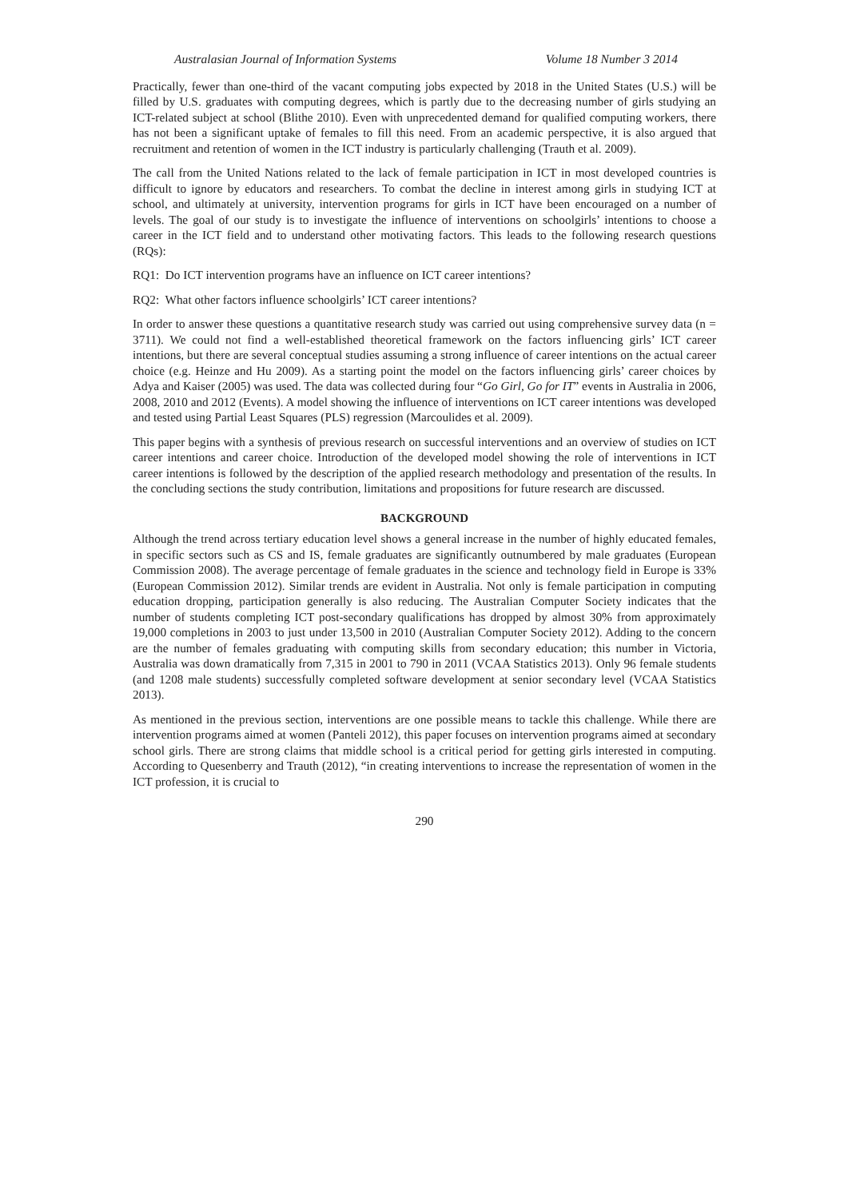Australasian Journal of Information Systems Volume 18 Number 3 2014
Practically, fewer than one-third of the vacant computing jobs expected by 2018 in the United States (U.S.) will be filled by U.S. graduates with computing degrees, which is partly due to the decreasing number of girls studying an ICT-related subject at school (Blithe 2010). Even with unprecedented demand for qualified computing workers, there has not been a significant uptake of females to fill this need. From an academic perspective, it is also argued that recruitment and retention of women in the ICT industry is particularly challenging (Trauth et al. 2009).
The call from the United Nations related to the lack of female participation in ICT in most developed countries is difficult to ignore by educators and researchers. To combat the decline in interest among girls in studying ICT at school, and ultimately at university, intervention programs for girls in ICT have been encouraged on a number of levels. The goal of our study is to investigate the influence of interventions on schoolgirls’ intentions to choose a career in the ICT field and to understand other motivating factors. This leads to the following research questions (RQs):
RQ1: Do ICT intervention programs have an influence on ICT career intentions?
RQ2: What other factors influence schoolgirls’ ICT career intentions?
In order to answer these questions a quantitative research study was carried out using comprehensive survey data (n = 3711). We could not find a well-established theoretical framework on the factors influencing girls’ ICT career intentions, but there are several conceptual studies assuming a strong influence of career intentions on the actual career choice (e.g. Heinze and Hu 2009). As a starting point the model on the factors influencing girls’ career choices by Adya and Kaiser (2005) was used. The data was collected during four “Go Girl, Go for IT” events in Australia in 2006, 2008, 2010 and 2012 (Events). A model showing the influence of interventions on ICT career intentions was developed and tested using Partial Least Squares (PLS) regression (Marcoulides et al. 2009).
This paper begins with a synthesis of previous research on successful interventions and an overview of studies on ICT career intentions and career choice. Introduction of the developed model showing the role of interventions in ICT career intentions is followed by the description of the applied research methodology and presentation of the results. In the concluding sections the study contribution, limitations and propositions for future research are discussed.
BACKGROUND
Although the trend across tertiary education level shows a general increase in the number of highly educated females, in specific sectors such as CS and IS, female graduates are significantly outnumbered by male graduates (European Commission 2008). The average percentage of female graduates in the science and technology field in Europe is 33% (European Commission 2012). Similar trends are evident in Australia. Not only is female participation in computing education dropping, participation generally is also reducing. The Australian Computer Society indicates that the number of students completing ICT post-secondary qualifications has dropped by almost 30% from approximately 19,000 completions in 2003 to just under 13,500 in 2010 (Australian Computer Society 2012). Adding to the concern are the number of females graduating with computing skills from secondary education; this number in Victoria, Australia was down dramatically from 7,315 in 2001 to 790 in 2011 (VCAA Statistics 2013). Only 96 female students (and 1208 male students) successfully completed software development at senior secondary level (VCAA Statistics 2013).
As mentioned in the previous section, interventions are one possible means to tackle this challenge. While there are intervention programs aimed at women (Panteli 2012), this paper focuses on intervention programs aimed at secondary school girls. There are strong claims that middle school is a critical period for getting girls interested in computing. According to Quesenberry and Trauth (2012), “in creating interventions to increase the representation of women in the ICT profession, it is crucial to
290